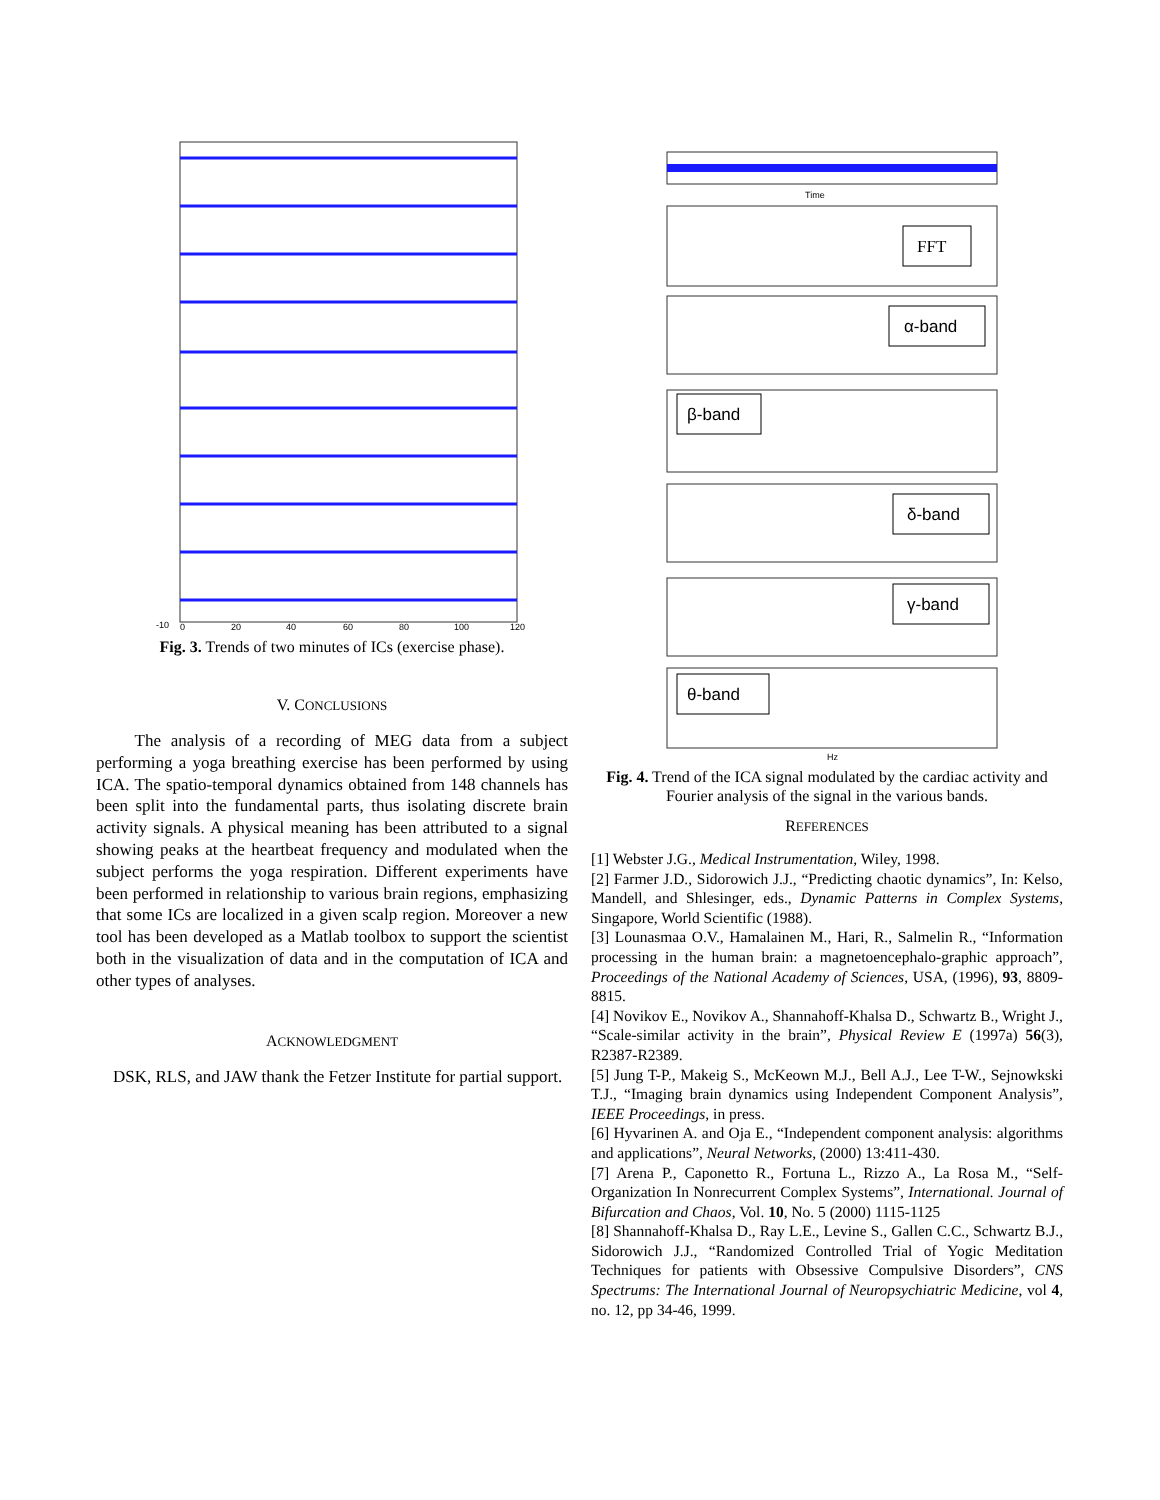-10
0
20
40
60
80
100
120
Fig. 3. Trends of two minutes of ICs (exercise phase).
V. CONCLUSIONS
The analysis of a recording of MEG data from a subject performing a yoga breathing exercise has been performed by using ICA. The spatio-temporal dynamics obtained from 148 channels has been split into the fundamental parts, thus isolating discrete brain activity signals. A physical meaning has been attributed to a signal showing peaks at the heartbeat frequency and modulated when the subject performs the yoga respiration. Different experiments have been performed in relationship to various brain regions, emphasizing that some ICs are localized in a given scalp region. Moreover a new tool has been developed as a Matlab toolbox to support the scientist both in the visualization of data and in the computation of ICA and other types of analyses.
ACKNOWLEDGMENT
DSK, RLS, and JAW thank the Fetzer Institute for partial support.
Time
FFT
α-band
β-band
δ-band
γ-band
θ-band
Hz
Fig. 4. Trend of the ICA signal modulated by the cardiac activity and Fourier analysis of the signal in the various bands.
REFERENCES
[1] Webster J.G., Medical Instrumentation, Wiley, 1998.
[2] Farmer J.D., Sidorowich J.J., “Predicting chaotic dynamics”, In: Kelso, Mandell, and Shlesinger, eds., Dynamic Patterns in Complex Systems, Singapore, World Scientific (1988).
[3] Lounasmaa O.V., Hamalainen M., Hari, R., Salmelin R., “Information processing in the human brain: a magnetoencephalo-graphic approach”, Proceedings of the National Academy of Sciences, USA, (1996), 93, 8809-8815.
[4] Novikov E., Novikov A., Shannahoff-Khalsa D., Schwartz B., Wright J., “Scale-similar activity in the brain”, Physical Review E (1997a) 56(3), R2387-R2389.
[5] Jung T-P., Makeig S., McKeown M.J., Bell A.J., Lee T-W., Sejnowkski T.J., “Imaging brain dynamics using Independent Component Analysis”, IEEE Proceedings, in press.
[6] Hyvarinen A. and Oja E., “Independent component analysis: algorithms and applications”, Neural Networks, (2000) 13:411-430.
[7] Arena P., Caponetto R., Fortuna L., Rizzo A., La Rosa M., “Self-Organization In Nonrecurrent Complex Systems”, International. Journal of Bifurcation and Chaos, Vol. 10, No. 5 (2000) 1115-1125
[8] Shannahoff-Khalsa D., Ray L.E., Levine S., Gallen C.C., Schwartz B.J., Sidorowich J.J., “Randomized Controlled Trial of Yogic Meditation Techniques for patients with Obsessive Compulsive Disorders”, CNS Spectrums: The International Journal of Neuropsychiatric Medicine, vol 4, no. 12, pp 34-46, 1999.